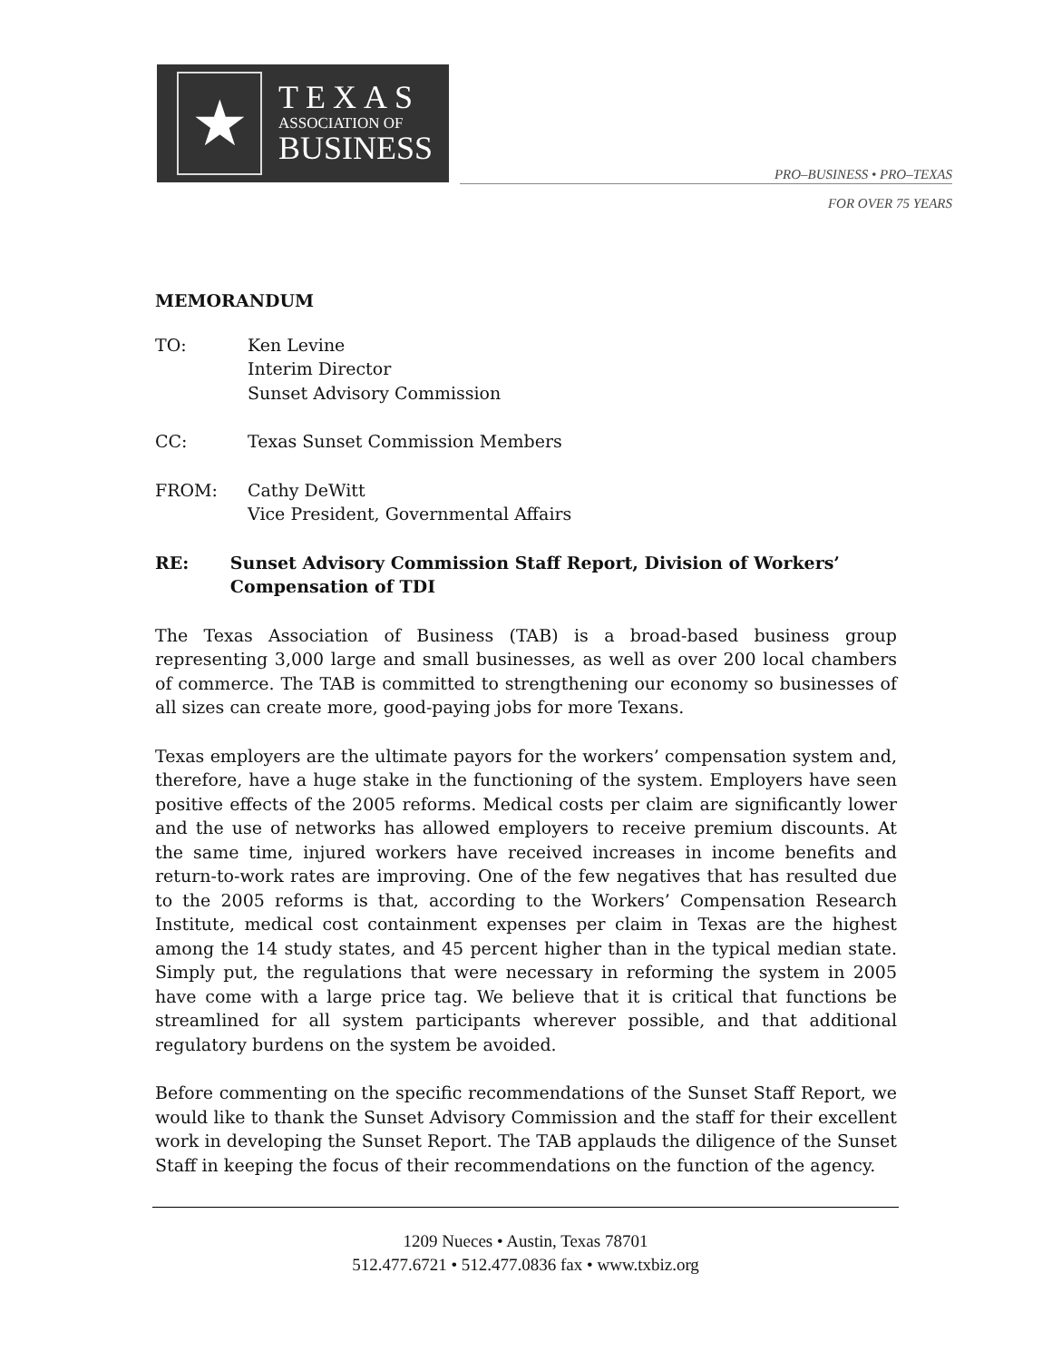★
TEXAS
ASSOCIATION OF
BUSINESS
PRO–BUSINESS • PRO–TEXAS
FOR OVER 75 YEARS
MEMORANDUM
TO: Ken Levine
Interim Director
Sunset Advisory Commission
CC: Texas Sunset Commission Members
FROM: Cathy DeWitt
Vice President, Governmental Affairs
RE: Sunset Advisory Commission Staff Report, Division of Workers’ Compensation of TDI
The Texas Association of Business (TAB) is a broad-based business group representing 3,000 large and small businesses, as well as over 200 local chambers of commerce. The TAB is committed to strengthening our economy so businesses of all sizes can create more, good-paying jobs for more Texans.
Texas employers are the ultimate payors for the workers’ compensation system and, therefore, have a huge stake in the functioning of the system. Employers have seen positive effects of the 2005 reforms. Medical costs per claim are significantly lower and the use of networks has allowed employers to receive premium discounts. At the same time, injured workers have received increases in income benefits and return-to-work rates are improving. One of the few negatives that has resulted due to the 2005 reforms is that, according to the Workers’ Compensation Research Institute, medical cost containment expenses per claim in Texas are the highest among the 14 study states, and 45 percent higher than in the typical median state. Simply put, the regulations that were necessary in reforming the system in 2005 have come with a large price tag. We believe that it is critical that functions be streamlined for all system participants wherever possible, and that additional regulatory burdens on the system be avoided.
Before commenting on the specific recommendations of the Sunset Staff Report, we would like to thank the Sunset Advisory Commission and the staff for their excellent work in developing the Sunset Report. The TAB applauds the diligence of the Sunset Staff in keeping the focus of their recommendations on the function of the agency.
1209 Nueces • Austin, Texas 78701
512.477.6721 • 512.477.0836 fax • www.txbiz.org